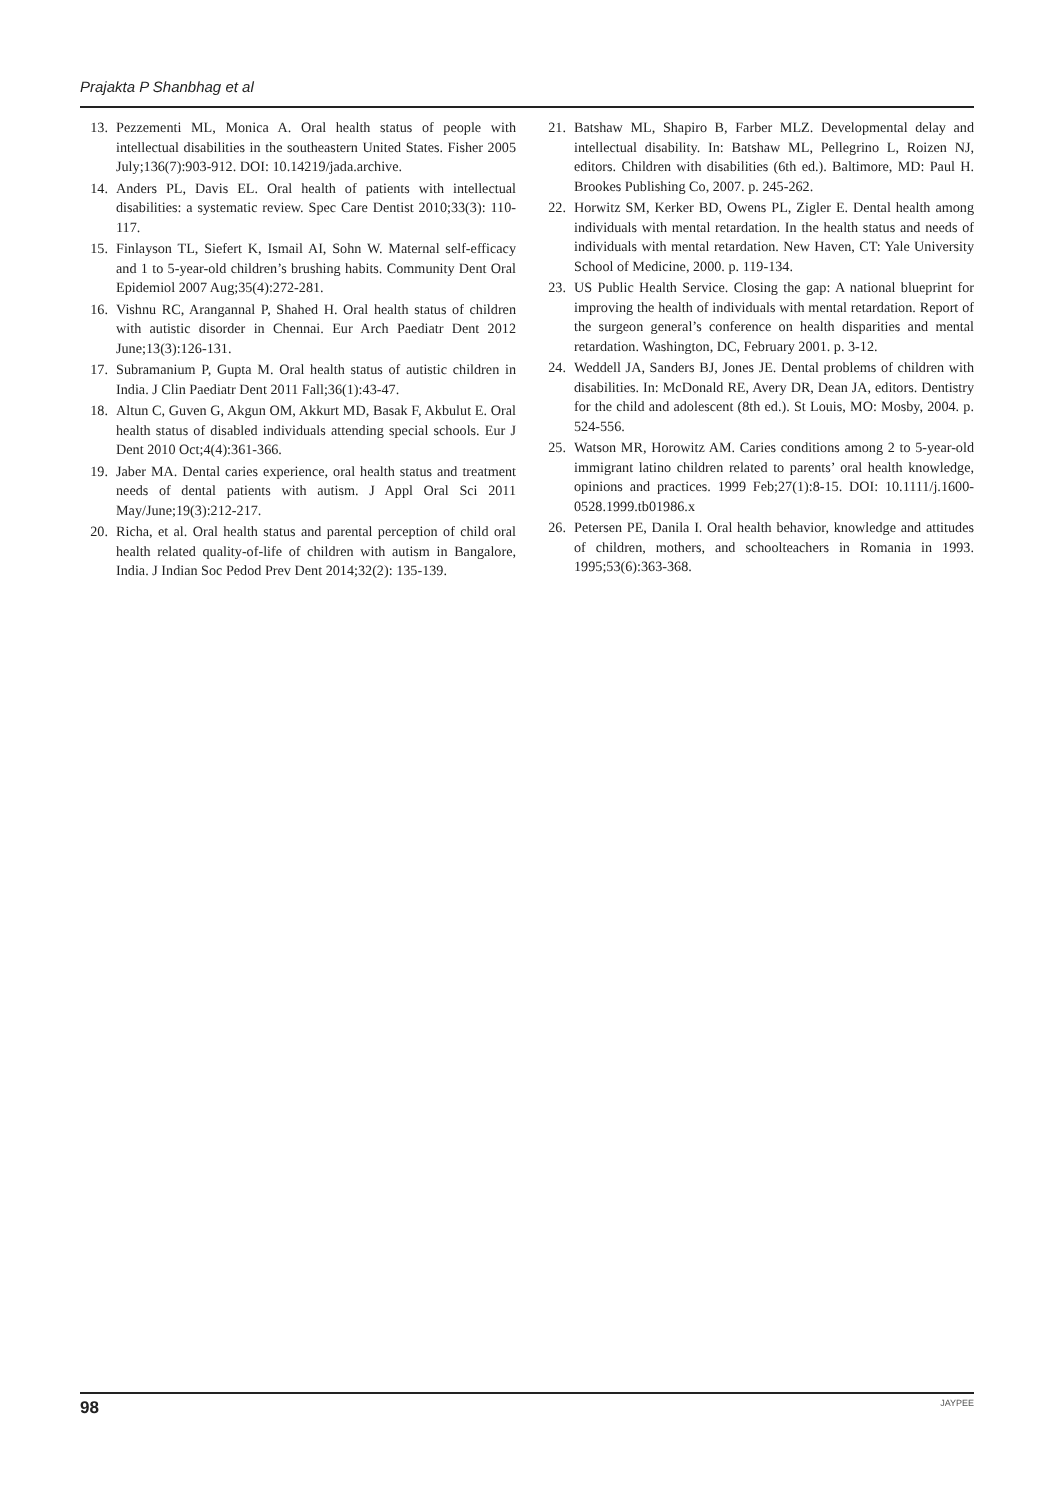Prajakta P Shanbhag et al
13. Pezzementi ML, Monica A. Oral health status of people with intellectual disabilities in the southeastern United States. Fisher 2005 July;136(7):903-912. DOI: 10.14219/jada.archive.
14. Anders PL, Davis EL. Oral health of patients with intellectual disabilities: a systematic review. Spec Care Dentist 2010;33(3): 110-117.
15. Finlayson TL, Siefert K, Ismail AI, Sohn W. Maternal self-efficacy and 1 to 5-year-old children’s brushing habits. Community Dent Oral Epidemiol 2007 Aug;35(4):272-281.
16. Vishnu RC, Arangannal P, Shahed H. Oral health status of children with autistic disorder in Chennai. Eur Arch Paediatr Dent 2012 June;13(3):126-131.
17. Subramanium P, Gupta M. Oral health status of autistic children in India. J Clin Paediatr Dent 2011 Fall;36(1):43-47.
18. Altun C, Guven G, Akgun OM, Akkurt MD, Basak F, Akbulut E. Oral health status of disabled individuals attending special schools. Eur J Dent 2010 Oct;4(4):361-366.
19. Jaber MA. Dental caries experience, oral health status and treatment needs of dental patients with autism. J Appl Oral Sci 2011 May/June;19(3):212-217.
20. Richa, et al. Oral health status and parental perception of child oral health related quality-of-life of children with autism in Bangalore, India. J Indian Soc Pedod Prev Dent 2014;32(2): 135-139.
21. Batshaw ML, Shapiro B, Farber MLZ. Developmental delay and intellectual disability. In: Batshaw ML, Pellegrino L, Roizen NJ, editors. Children with disabilities (6th ed.). Baltimore, MD: Paul H. Brookes Publishing Co, 2007. p. 245-262.
22. Horwitz SM, Kerker BD, Owens PL, Zigler E. Dental health among individuals with mental retardation. In the health status and needs of individuals with mental retardation. New Haven, CT: Yale University School of Medicine, 2000. p. 119-134.
23. US Public Health Service. Closing the gap: A national blueprint for improving the health of individuals with mental retardation. Report of the surgeon general’s conference on health disparities and mental retardation. Washington, DC, February 2001. p. 3-12.
24. Weddell JA, Sanders BJ, Jones JE. Dental problems of children with disabilities. In: McDonald RE, Avery DR, Dean JA, editors. Dentistry for the child and adolescent (8th ed.). St Louis, MO: Mosby, 2004. p. 524-556.
25. Watson MR, Horowitz AM. Caries conditions among 2 to 5-year-old immigrant latino children related to parents’ oral health knowledge, opinions and practices. 1999 Feb;27(1):8-15. DOI: 10.1111/j.1600-0528.1999.tb01986.x
26. Petersen PE, Danila I. Oral health behavior, knowledge and attitudes of children, mothers, and schoolteachers in Romania in 1993. 1995;53(6):363-368.
98 JAYPEE